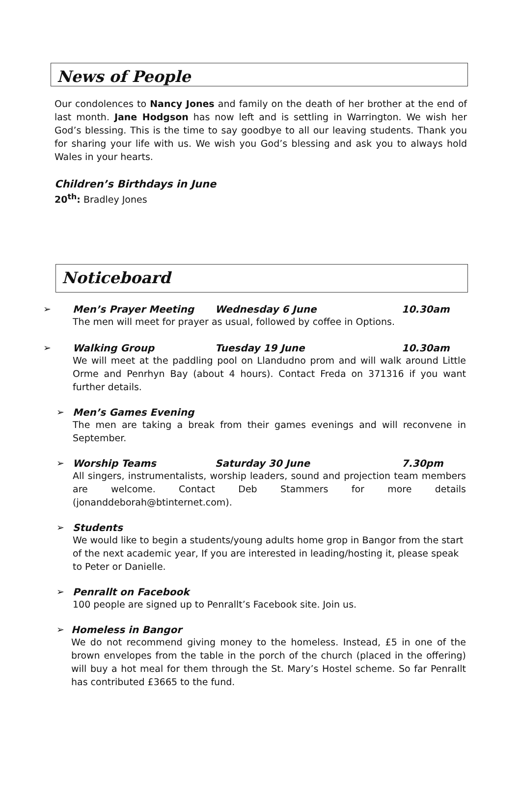News of People
Our condolences to Nancy Jones and family on the death of her brother at the end of last month. Jane Hodgson has now left and is settling in Warrington. We wish her God’s blessing. This is the time to say goodbye to all our leaving students. Thank you for sharing your life with us. We wish you God’s blessing and ask you to always hold Wales in your hearts.
Children’s Birthdays in June
20<sup>th</sup>: Bradley Jones
Noticeboard
➢ Men’s Prayer Meeting Wednesday 6 June 10.30am
The men will meet for prayer as usual, followed by coffee in Options.
➢ Walking Group Tuesday 19 June 10.30am
We will meet at the paddling pool on Llandudno prom and will walk around Little Orme and Penrhyn Bay (about 4 hours). Contact Freda on 371316 if you want further details.
➢ Men’s Games Evening
The men are taking a break from their games evenings and will reconvene in September.
➢ Worship Teams Saturday 30 June 7.30pm
All singers, instrumentalists, worship leaders, sound and projection team members are welcome. Contact Deb Stammers for more details (jonanddeborah@btinternet.com).
➢ Students
We would like to begin a students/young adults home grop in Bangor from the start of the next academic year, If you are interested in leading/hosting it, please speak to Peter or Danielle.
➢ Penrallt on Facebook
100 people are signed up to Penrallt’s Facebook site. Join us.
➢ Homeless in Bangor
We do not recommend giving money to the homeless. Instead, £5 in one of the brown envelopes from the table in the porch of the church (placed in the offering) will buy a hot meal for them through the St. Mary’s Hostel scheme. So far Penrallt has contributed £3665 to the fund.